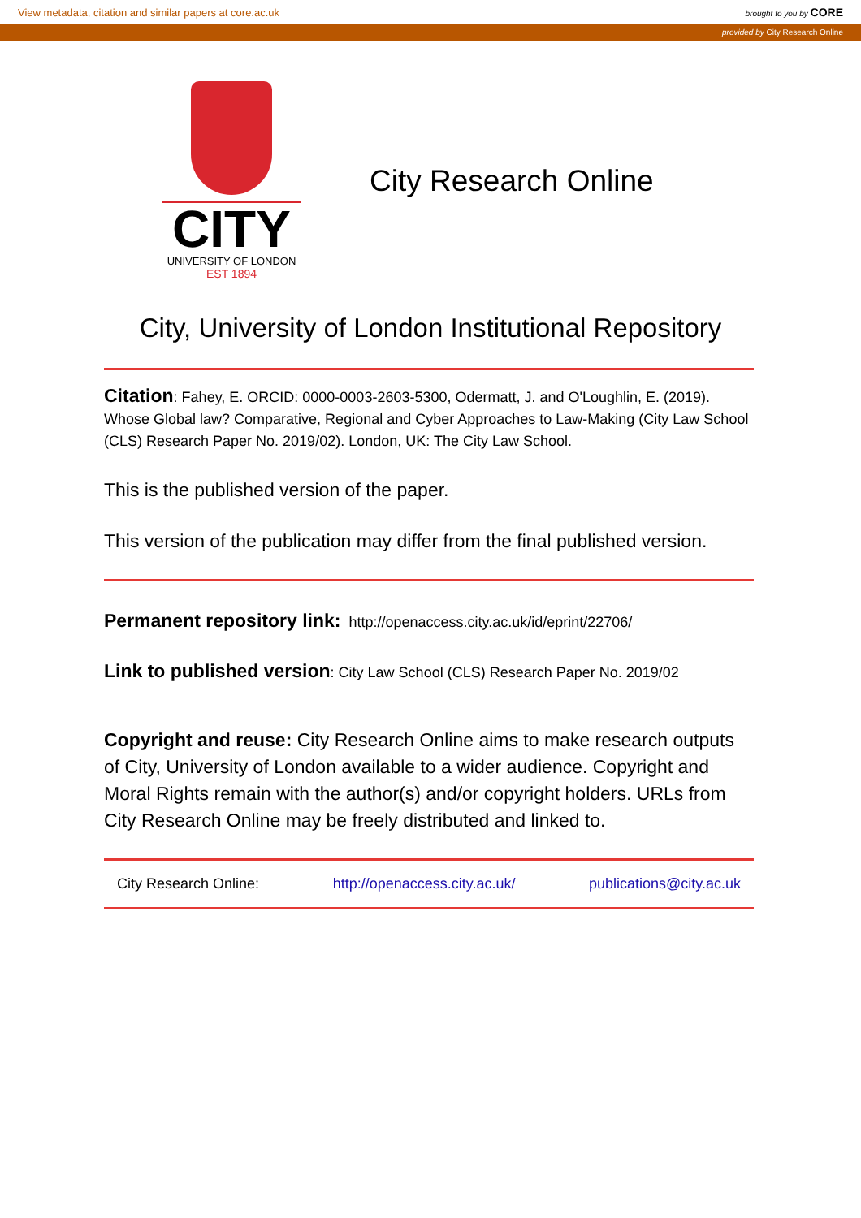View metadata, citation and similar papers at core.ac.uk brought to you by CORE
provided by City Research Online
CITY
UNIVERSITY OF LONDON
EST 1894
City Research Online
City, University of London Institutional Repository
Citation: Fahey, E. ORCID: 0000-0003-2603-5300, Odermatt, J. and O'Loughlin, E. (2019). Whose Global law? Comparative, Regional and Cyber Approaches to Law-Making (City Law School (CLS) Research Paper No. 2019/02). London, UK: The City Law School.
This is the published version of the paper.
This version of the publication may differ from the final published version.
Permanent repository link: http://openaccess.city.ac.uk/id/eprint/22706/
Link to published version: City Law School (CLS) Research Paper No. 2019/02
Copyright and reuse: City Research Online aims to make research outputs of City, University of London available to a wider audience. Copyright and Moral Rights remain with the author(s) and/or copyright holders. URLs from City Research Online may be freely distributed and linked to.
City Research Online: http://openaccess.city.ac.uk/ publications@city.ac.uk